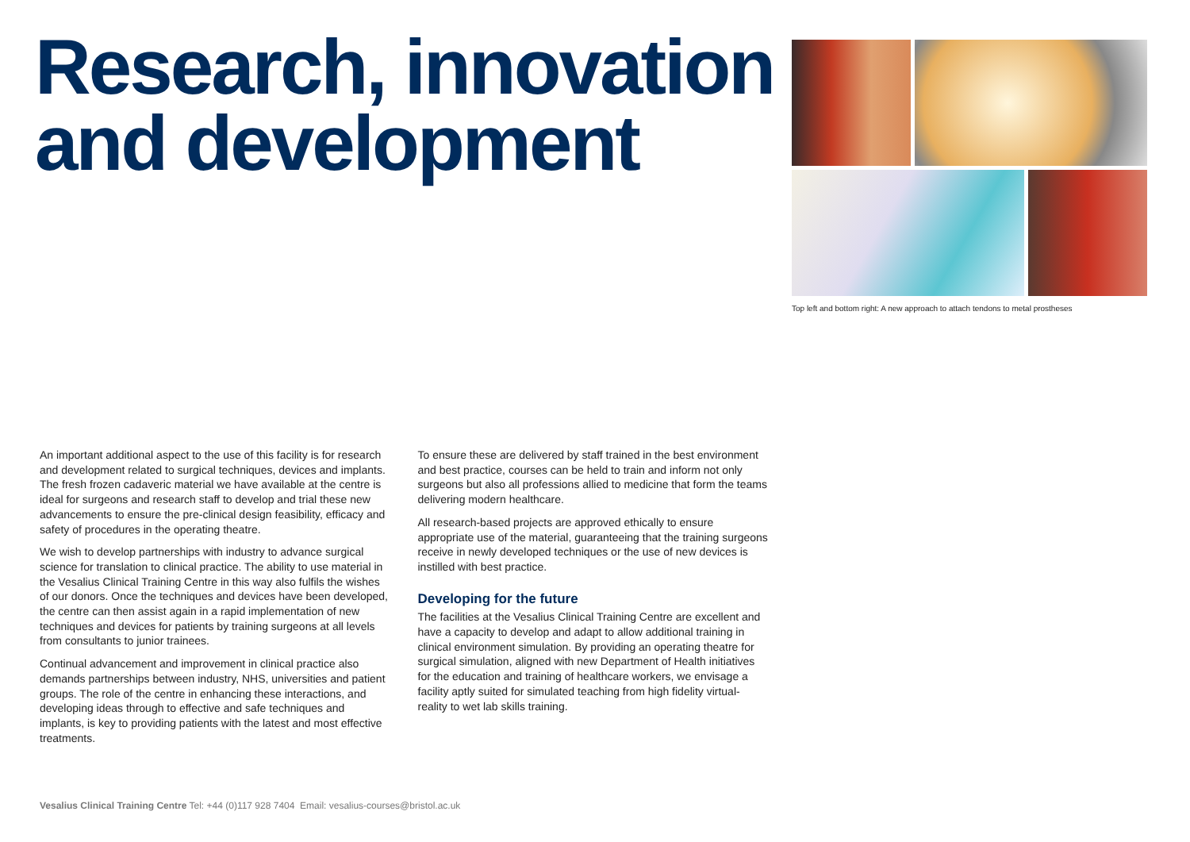Research, innovation
and development
Top left and bottom right: A new approach to attach tendons to metal prostheses
An important additional aspect to the use of this facility is for research and development related to surgical techniques, devices and implants. The fresh frozen cadaveric material we have available at the centre is ideal for surgeons and research staff to develop and trial these new advancements to ensure the pre-clinical design feasibility, efficacy and safety of procedures in the operating theatre.
We wish to develop partnerships with industry to advance surgical science for translation to clinical practice. The ability to use material in the Vesalius Clinical Training Centre in this way also fulfils the wishes of our donors. Once the techniques and devices have been developed, the centre can then assist again in a rapid implementation of new techniques and devices for patients by training surgeons at all levels from consultants to junior trainees.
Continual advancement and improvement in clinical practice also demands partnerships between industry, NHS, universities and patient groups. The role of the centre in enhancing these interactions, and developing ideas through to effective and safe techniques and implants, is key to providing patients with the latest and most effective treatments.
To ensure these are delivered by staff trained in the best environment and best practice, courses can be held to train and inform not only surgeons but also all professions allied to medicine that form the teams delivering modern healthcare.
All research-based projects are approved ethically to ensure appropriate use of the material, guaranteeing that the training surgeons receive in newly developed techniques or the use of new devices is instilled with best practice.
Developing for the future
The facilities at the Vesalius Clinical Training Centre are excellent and have a capacity to develop and adapt to allow additional training in clinical environment simulation. By providing an operating theatre for surgical simulation, aligned with new Department of Health initiatives for the education and training of healthcare workers, we envisage a facility aptly suited for simulated teaching from high fidelity virtual-reality to wet lab skills training.
Vesalius Clinical Training Centre Tel: +44 (0)117 928 7404 Email: vesalius-courses@bristol.ac.uk